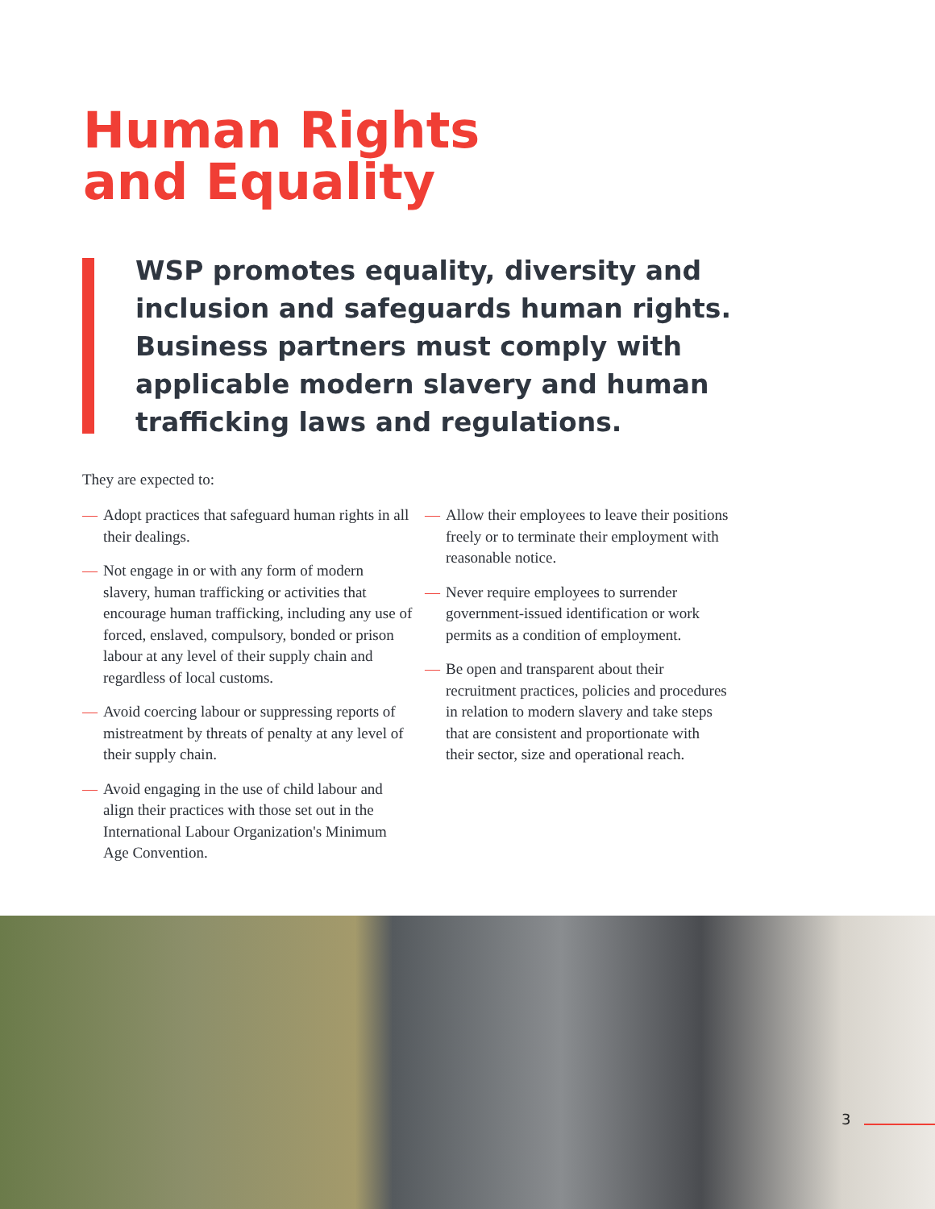Human Rights
and Equality
WSP promotes equality, diversity and inclusion and safeguards human rights. Business partners must comply with applicable modern slavery and human trafficking laws and regulations.
They are expected to:
— Adopt practices that safeguard human rights in all their dealings.
— Not engage in or with any form of modern slavery, human trafficking or activities that encourage human trafficking, including any use of forced, enslaved, compulsory, bonded or prison labour at any level of their supply chain and regardless of local customs.
— Avoid coercing labour or suppressing reports of mistreatment by threats of penalty at any level of their supply chain.
— Avoid engaging in the use of child labour and align their practices with those set out in the International Labour Organization's Minimum Age Convention.
— Allow their employees to leave their positions freely or to terminate their employment with reasonable notice.
— Never require employees to surrender government-issued identification or work permits as a condition of employment.
— Be open and transparent about their recruitment practices, policies and procedures in relation to modern slavery and take steps that are consistent and proportionate with their sector, size and operational reach.
3